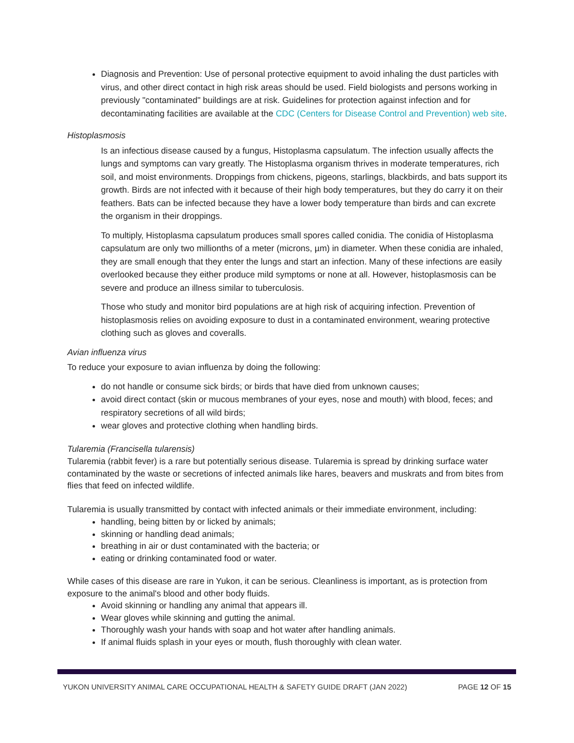Diagnosis and Prevention: Use of personal protective equipment to avoid inhaling the dust particles with virus, and other direct contact in high risk areas should be used. Field biologists and persons working in previously "contaminated" buildings are at risk. Guidelines for protection against infection and for decontaminating facilities are available at the CDC (Centers for Disease Control and Prevention) web site.
Histoplasmosis
Is an infectious disease caused by a fungus, Histoplasma capsulatum. The infection usually affects the lungs and symptoms can vary greatly. The Histoplasma organism thrives in moderate temperatures, rich soil, and moist environments. Droppings from chickens, pigeons, starlings, blackbirds, and bats support its growth. Birds are not infected with it because of their high body temperatures, but they do carry it on their feathers. Bats can be infected because they have a lower body temperature than birds and can excrete the organism in their droppings.
To multiply, Histoplasma capsulatum produces small spores called conidia. The conidia of Histoplasma capsulatum are only two millionths of a meter (microns, µm) in diameter. When these conidia are inhaled, they are small enough that they enter the lungs and start an infection. Many of these infections are easily overlooked because they either produce mild symptoms or none at all. However, histoplasmosis can be severe and produce an illness similar to tuberculosis.
Those who study and monitor bird populations are at high risk of acquiring infection. Prevention of histoplasmosis relies on avoiding exposure to dust in a contaminated environment, wearing protective clothing such as gloves and coveralls.
Avian influenza virus
To reduce your exposure to avian influenza by doing the following:
do not handle or consume sick birds; or birds that have died from unknown causes;
avoid direct contact (skin or mucous membranes of your eyes, nose and mouth) with blood, feces; and respiratory secretions of all wild birds;
wear gloves and protective clothing when handling birds.
Tularemia (Francisella tularensis)
Tularemia (rabbit fever) is a rare but potentially serious disease. Tularemia is spread by drinking surface water contaminated by the waste or secretions of infected animals like hares, beavers and muskrats and from bites from flies that feed on infected wildlife.
Tularemia is usually transmitted by contact with infected animals or their immediate environment, including:
handling, being bitten by or licked by animals;
skinning or handling dead animals;
breathing in air or dust contaminated with the bacteria; or
eating or drinking contaminated food or water.
While cases of this disease are rare in Yukon, it can be serious. Cleanliness is important, as is protection from exposure to the animal's blood and other body fluids.
Avoid skinning or handling any animal that appears ill.
Wear gloves while skinning and gutting the animal.
Thoroughly wash your hands with soap and hot water after handling animals.
If animal fluids splash in your eyes or mouth, flush thoroughly with clean water.
YUKON UNIVERSITY ANIMAL CARE OCCUPATIONAL HEALTH & SAFETY GUIDE DRAFT (JAN 2022) PAGE 12 OF 15